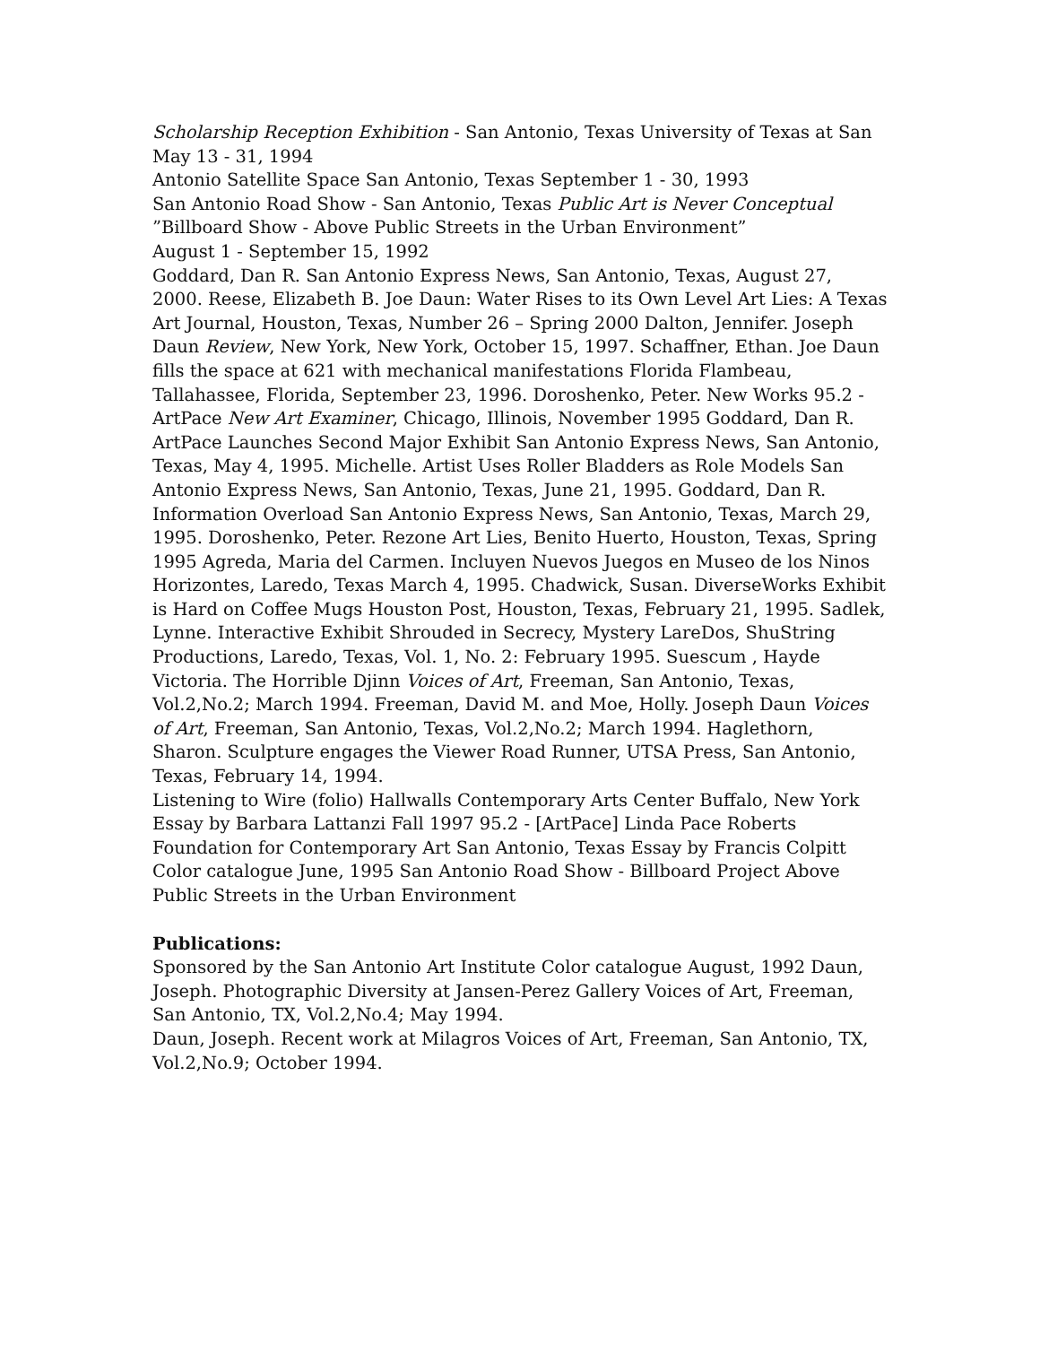Scholarship Reception Exhibition - San Antonio, Texas University of Texas at San May 13 - 31, 1994
Antonio Satellite Space San Antonio, Texas September 1 - 30, 1993
San Antonio Road Show - San Antonio, Texas Public Art is Never Conceptual
”Billboard Show - Above Public Streets in the Urban Environment”
August 1 - September 15, 1992
Goddard, Dan R. San Antonio Express News, San Antonio, Texas, August 27, 2000. Reese, Elizabeth B. Joe Daun: Water Rises to its Own Level Art Lies: A Texas Art Journal, Houston, Texas, Number 26 – Spring 2000 Dalton, Jennifer. Joseph Daun Review, New York, New York, October 15, 1997. Schaffner, Ethan. Joe Daun fills the space at 621 with mechanical manifestations Florida Flambeau, Tallahassee, Florida, September 23, 1996. Doroshenko, Peter. New Works 95.2 - ArtPace New Art Examiner, Chicago, Illinois, November 1995 Goddard, Dan R. ArtPace Launches Second Major Exhibit San Antonio Express News, San Antonio, Texas, May 4, 1995. Michelle. Artist Uses Roller Bladders as Role Models San Antonio Express News, San Antonio, Texas, June 21, 1995. Goddard, Dan R. Information Overload San Antonio Express News, San Antonio, Texas, March 29, 1995. Doroshenko, Peter. Rezone Art Lies, Benito Huerto, Houston, Texas, Spring 1995 Agreda, Maria del Carmen. Incluyen Nuevos Juegos en Museo de los Ninos Horizontes, Laredo, Texas March 4, 1995. Chadwick, Susan. DiverseWorks Exhibit is Hard on Coffee Mugs Houston Post, Houston, Texas, February 21, 1995. Sadlek, Lynne. Interactive Exhibit Shrouded in Secrecy, Mystery LareDos, ShuString Productions, Laredo, Texas, Vol. 1, No. 2: February 1995. Suescum , Hayde Victoria. The Horrible Djinn Voices of Art, Freeman, San Antonio, Texas, Vol.2,No.2; March 1994. Freeman, David M. and Moe, Holly. Joseph Daun Voices of Art, Freeman, San Antonio, Texas, Vol.2,No.2; March 1994. Haglethorn, Sharon. Sculpture engages the Viewer Road Runner, UTSA Press, San Antonio, Texas, February 14, 1994.
Listening to Wire (folio) Hallwalls Contemporary Arts Center Buffalo, New York Essay by Barbara Lattanzi Fall 1997 95.2 - [ArtPace] Linda Pace Roberts Foundation for Contemporary Art San Antonio, Texas Essay by Francis Colpitt Color catalogue June, 1995 San Antonio Road Show - Billboard Project Above Public Streets in the Urban Environment
Publications:
Sponsored by the San Antonio Art Institute Color catalogue August, 1992 Daun, Joseph. Photographic Diversity at Jansen-Perez Gallery Voices of Art, Freeman, San Antonio, TX, Vol.2,No.4; May 1994.
Daun, Joseph. Recent work at Milagros Voices of Art, Freeman, San Antonio, TX, Vol.2,No.9; October 1994.